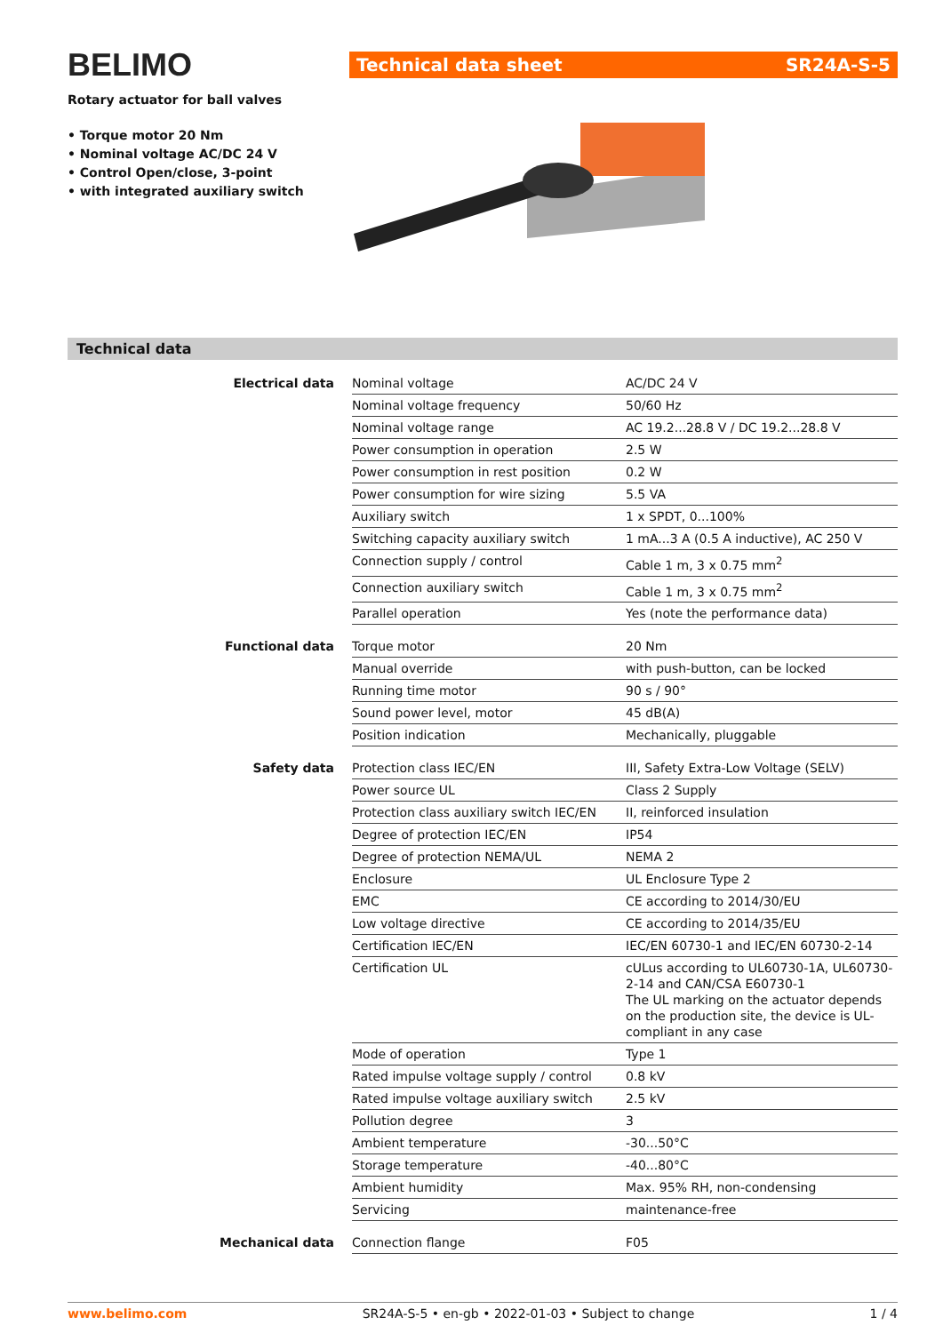BELIMO
Rotary actuator for ball valves
• Torque motor 20 Nm
• Nominal voltage AC/DC 24 V
• Control Open/close, 3-point
• with integrated auxiliary switch
Technical data sheet SR24A-S-5
Technical data
| Electrical data | Nominal voltage | AC/DC 24 V |
| | Nominal voltage frequency | 50/60 Hz |
| | Nominal voltage range | AC 19.2...28.8 V / DC 19.2...28.8 V |
| | Power consumption in operation | 2.5 W |
| | Power consumption in rest position | 0.2 W |
| | Power consumption for wire sizing | 5.5 VA |
| | Auxiliary switch | 1 x SPDT, 0...100% |
| | Switching capacity auxiliary switch | 1 mA...3 A (0.5 A inductive), AC 250 V |
| | Connection supply / control | Cable 1 m, 3 x 0.75 mm<sup>2</sup> |
| | Connection auxiliary switch | Cable 1 m, 3 x 0.75 mm<sup>2</sup> |
| | Parallel operation | Yes (note the performance data) |
| Functional data | Torque motor | 20 Nm |
| | Manual override | with push-button, can be locked |
| | Running time motor | 90 s / 90° |
| | Sound power level, motor | 45 dB(A) |
| | Position indication | Mechanically, pluggable |
| Safety data | Protection class IEC/EN | III, Safety Extra-Low Voltage (SELV) |
| | Power source UL | Class 2 Supply |
| | Protection class auxiliary switch IEC/EN | II, reinforced insulation |
| | Degree of protection IEC/EN | IP54 |
| | Degree of protection NEMA/UL | NEMA 2 |
| | Enclosure | UL Enclosure Type 2 |
| | EMC | CE according to 2014/30/EU |
| | Low voltage directive | CE according to 2014/35/EU |
| | Certification IEC/EN | IEC/EN 60730-1 and IEC/EN 60730-2-14 |
| | Certification UL | cULus according to UL60730-1A, UL60730-2-14 and CAN/CSA E60730-1 The UL marking on the actuator depends on the production site, the device is UL-compliant in any case |
| | Mode of operation | Type 1 |
| | Rated impulse voltage supply / control | 0.8 kV |
| | Rated impulse voltage auxiliary switch | 2.5 kV |
| | Pollution degree | 3 |
| | Ambient temperature | -30...50°C |
| | Storage temperature | -40...80°C |
| | Ambient humidity | Max. 95% RH, non-condensing |
| | Servicing | maintenance-free |
| Mechanical data | Connection flange | F05 |
www.belimo.com SR24A-S-5 • en-gb • 2022-01-03 • Subject to change 1 / 4